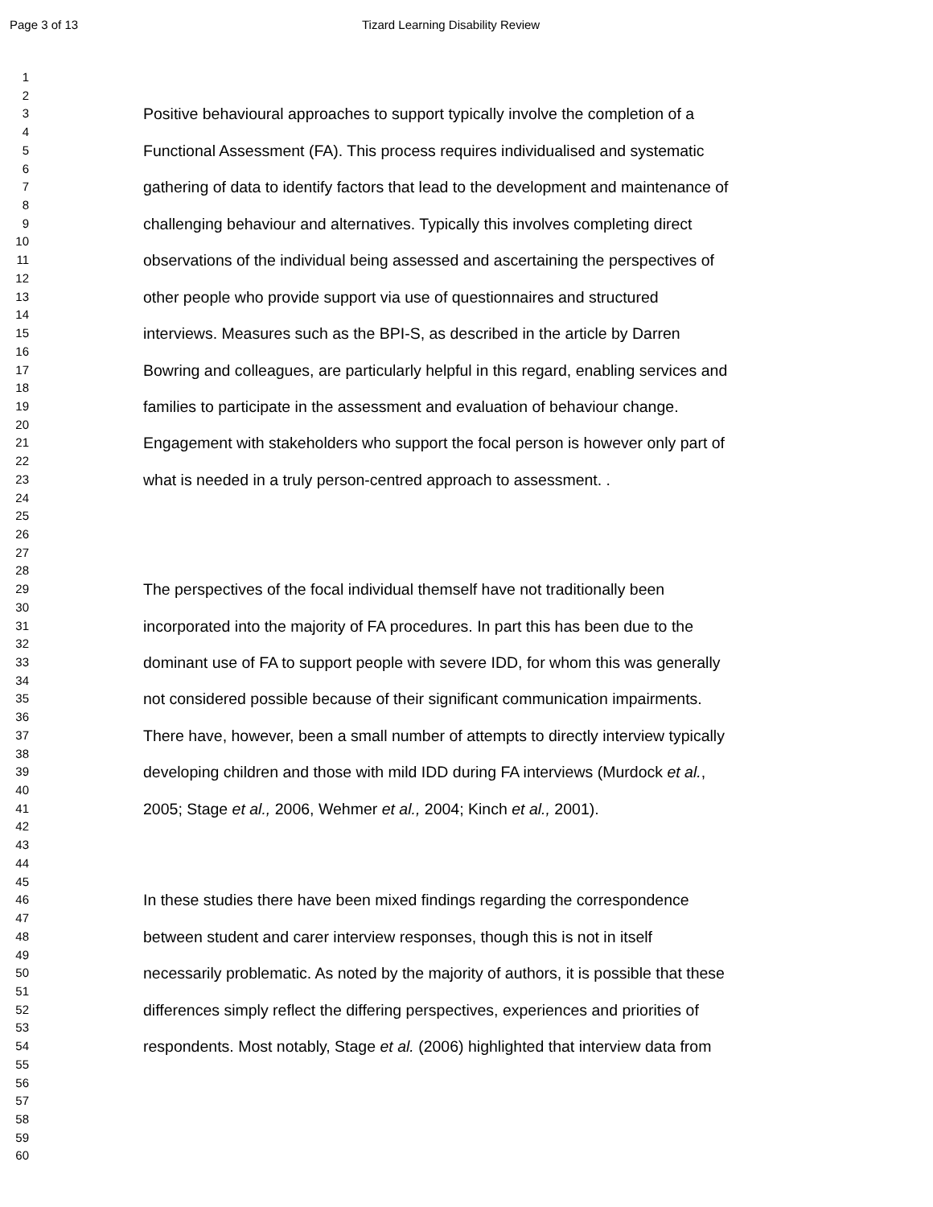Page 3 of 13 Tizard Learning Disability Review
1
2
3 Positive behavioural approaches to support typically involve the completion of a
4
5 Functional Assessment (FA). This process requires individualised and systematic
6
7 gathering of data to identify factors that lead to the development and maintenance of
8
9 challenging behaviour and alternatives. Typically this involves completing direct
10
11 observations of the individual being assessed and ascertaining the perspectives of
12
13 other people who provide support via use of questionnaires and structured
14
15 interviews. Measures such as the BPI-S, as described in the article by Darren
16
17 Bowring and colleagues, are particularly helpful in this regard, enabling services and
18
19 families to participate in the assessment and evaluation of behaviour change.
20
21 Engagement with stakeholders who support the focal person is however only part of
22
23 what is needed in a truly person-centred approach to assessment. .
24
25
26
27
28
29 The perspectives of the focal individual themself have not traditionally been
30
31 incorporated into the majority of FA procedures. In part this has been due to the
32
33 dominant use of FA to support people with severe IDD, for whom this was generally
34
35 not considered possible because of their significant communication impairments.
36
37 There have, however, been a small number of attempts to directly interview typically
38
39 developing children and those with mild IDD during FA interviews (Murdock et al.,
40
41 2005; Stage et al., 2006, Wehmer et al., 2004; Kinch et al., 2001).
42
43
44
45
46 In these studies there have been mixed findings regarding the correspondence
47
48 between student and carer interview responses, though this is not in itself
49
50 necessarily problematic. As noted by the majority of authors, it is possible that these
51
52 differences simply reflect the differing perspectives, experiences and priorities of
53
54 respondents. Most notably, Stage et al. (2006) highlighted that interview data from
55
56
57
58
59
60